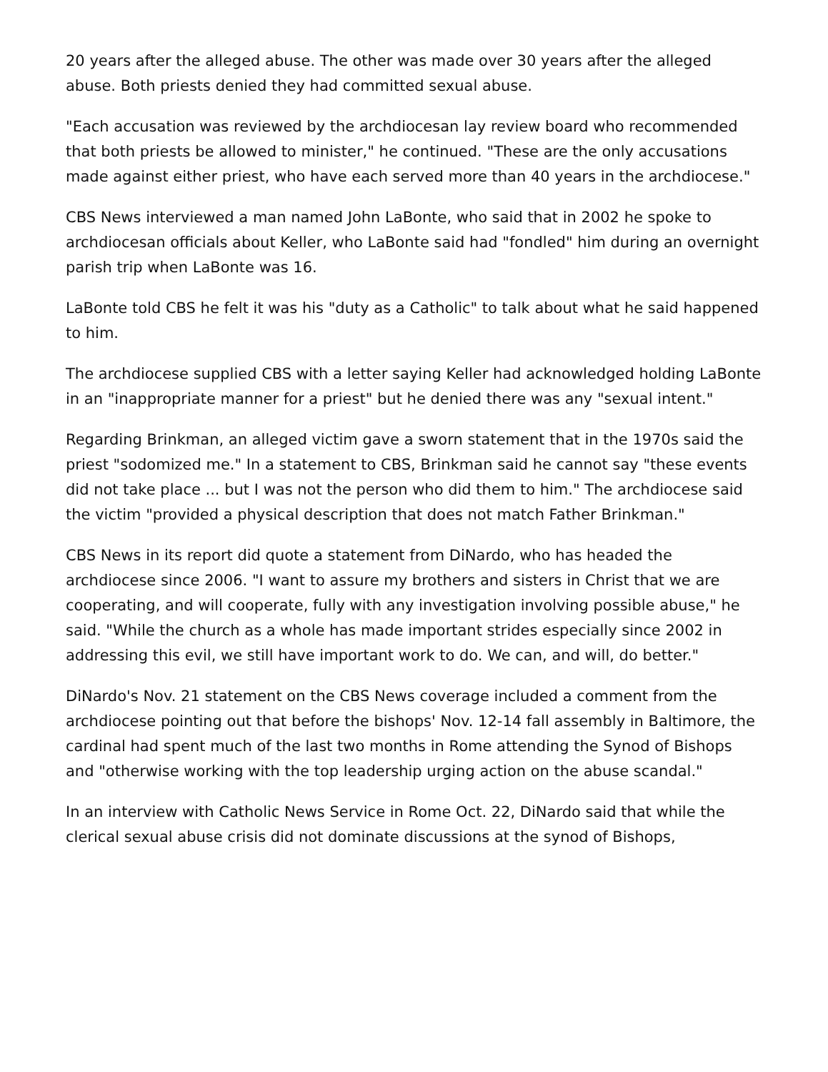20 years after the alleged abuse. The other was made over 30 years after the alleged abuse. Both priests denied they had committed sexual abuse.
"Each accusation was reviewed by the archdiocesan lay review board who recommended that both priests be allowed to minister," he continued. "These are the only accusations made against either priest, who have each served more than 40 years in the archdiocese."
CBS News interviewed a man named John LaBonte, who said that in 2002 he spoke to archdiocesan officials about Keller, who LaBonte said had "fondled" him during an overnight parish trip when LaBonte was 16.
LaBonte told CBS he felt it was his "duty as a Catholic" to talk about what he said happened to him.
The archdiocese supplied CBS with a letter saying Keller had acknowledged holding LaBonte in an "inappropriate manner for a priest" but he denied there was any "sexual intent."
Regarding Brinkman, an alleged victim gave a sworn statement that in the 1970s said the priest "sodomized me." In a statement to CBS, Brinkman said he cannot say "these events did not take place ... but I was not the person who did them to him." The archdiocese said the victim "provided a physical description that does not match Father Brinkman."
CBS News in its report did quote a statement from DiNardo, who has headed the archdiocese since 2006. "I want to assure my brothers and sisters in Christ that we are cooperating, and will cooperate, fully with any investigation involving possible abuse," he said. "While the church as a whole has made important strides especially since 2002 in addressing this evil, we still have important work to do. We can, and will, do better."
DiNardo's Nov. 21 statement on the CBS News coverage included a comment from the archdiocese pointing out that before the bishops' Nov. 12-14 fall assembly in Baltimore, the cardinal had spent much of the last two months in Rome attending the Synod of Bishops and "otherwise working with the top leadership urging action on the abuse scandal."
In an interview with Catholic News Service in Rome Oct. 22, DiNardo said that while the clerical sexual abuse crisis did not dominate discussions at the synod of Bishops,